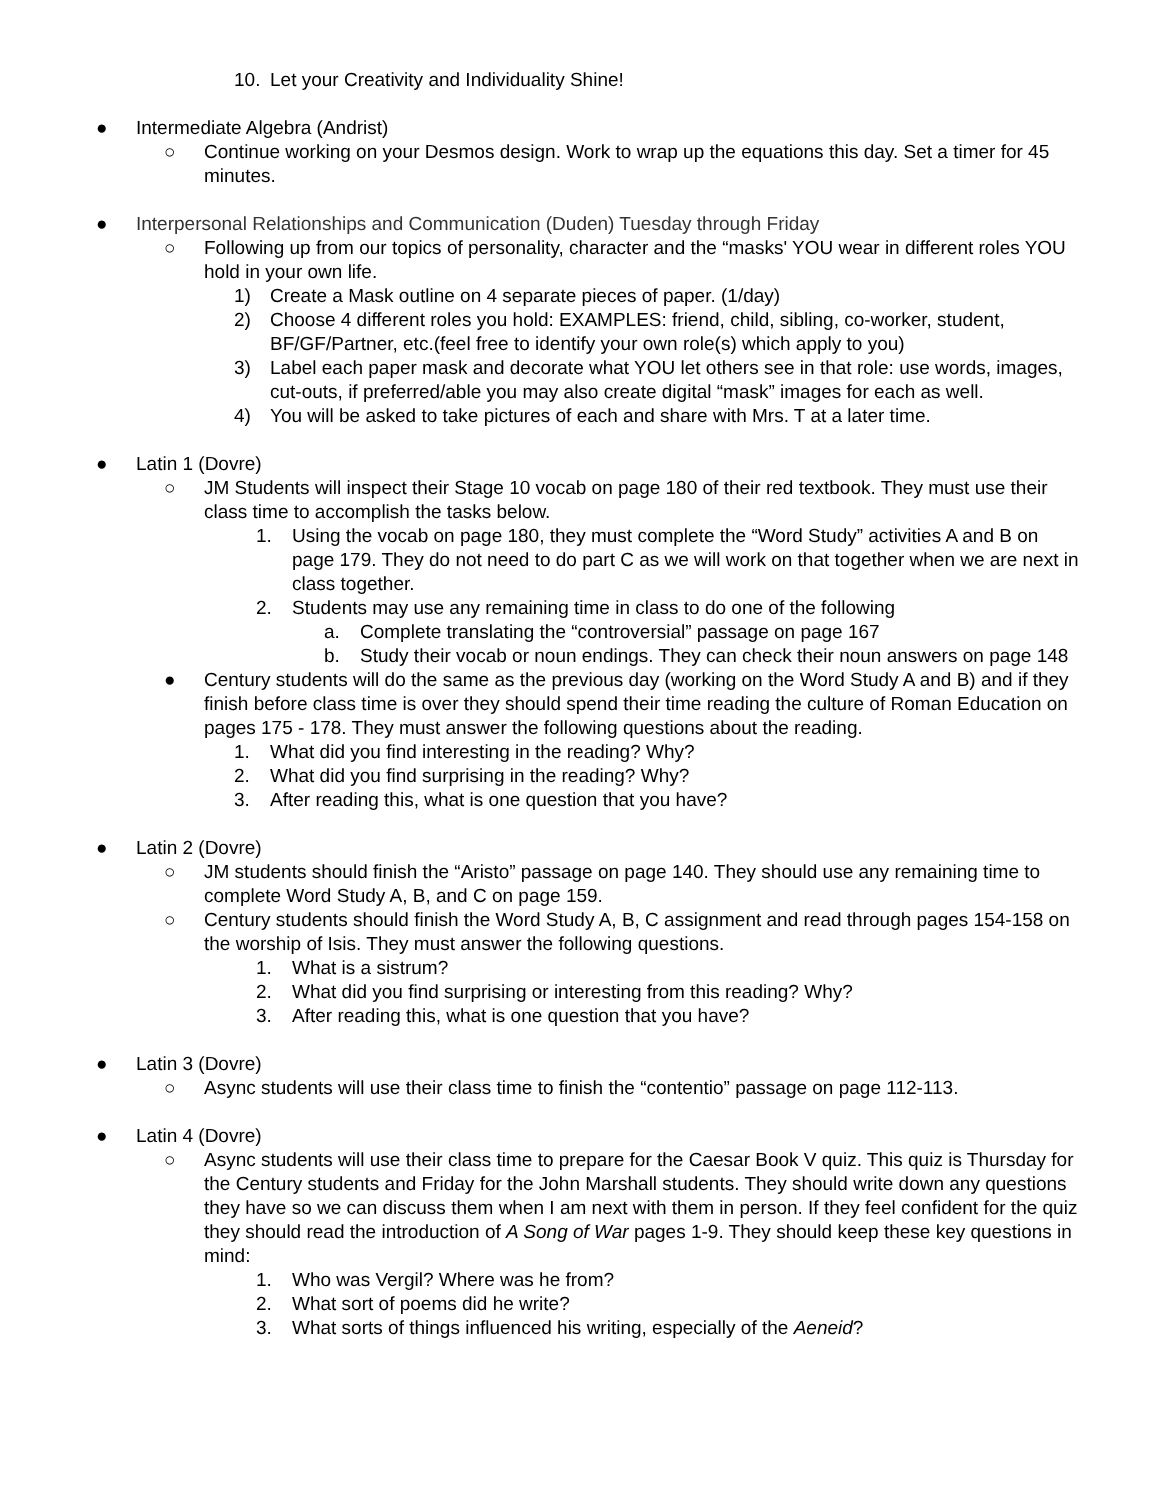10. Let your Creativity and Individuality Shine!
● Intermediate Algebra (Andrist)
○ Continue working on your Desmos design. Work to wrap up the equations this day. Set a timer for 45 minutes.
● Interpersonal Relationships and Communication (Duden) Tuesday through Friday
○ Following up from our topics of personality, character and the “masks' YOU wear in different roles YOU hold in your own life.
1) Create a Mask outline on 4 separate pieces of paper. (1/day)
2) Choose 4 different roles you hold: EXAMPLES: friend, child, sibling, co-worker, student, BF/GF/Partner, etc.(feel free to identify your own role(s) which apply to you)
3) Label each paper mask and decorate what YOU let others see in that role: use words, images, cut-outs, if preferred/able you may also create digital “mask” images for each as well.
4) You will be asked to take pictures of each and share with Mrs. T at a later time.
● Latin 1 (Dovre)
○ JM Students will inspect their Stage 10 vocab on page 180 of their red textbook. They must use their class time to accomplish the tasks below.
1. Using the vocab on page 180, they must complete the “Word Study” activities A and B on page 179. They do not need to do part C as we will work on that together when we are next in class together.
2. Students may use any remaining time in class to do one of the following
a. Complete translating the “controversial” passage on page 167
b. Study their vocab or noun endings. They can check their noun answers on page 148
● Century students will do the same as the previous day (working on the Word Study A and B) and if they finish before class time is over they should spend their time reading the culture of Roman Education on pages 175 - 178. They must answer the following questions about the reading.
1. What did you find interesting in the reading? Why?
2. What did you find surprising in the reading? Why?
3. After reading this, what is one question that you have?
● Latin 2 (Dovre)
○ JM students should finish the “Aristo” passage on page 140. They should use any remaining time to complete Word Study A, B, and C on page 159.
○ Century students should finish the Word Study A, B, C assignment and read through pages 154-158 on the worship of Isis. They must answer the following questions.
1. What is a sistrum?
2. What did you find surprising or interesting from this reading? Why?
3. After reading this, what is one question that you have?
● Latin 3 (Dovre)
○ Async students will use their class time to finish the “contentio” passage on page 112-113.
● Latin 4 (Dovre)
○ Async students will use their class time to prepare for the Caesar Book V quiz. This quiz is Thursday for the Century students and Friday for the John Marshall students. They should write down any questions they have so we can discuss them when I am next with them in person. If they feel confident for the quiz they should read the introduction of A Song of War pages 1-9. They should keep these key questions in mind:
1. Who was Vergil? Where was he from?
2. What sort of poems did he write?
3. What sorts of things influenced his writing, especially of the Aeneid?